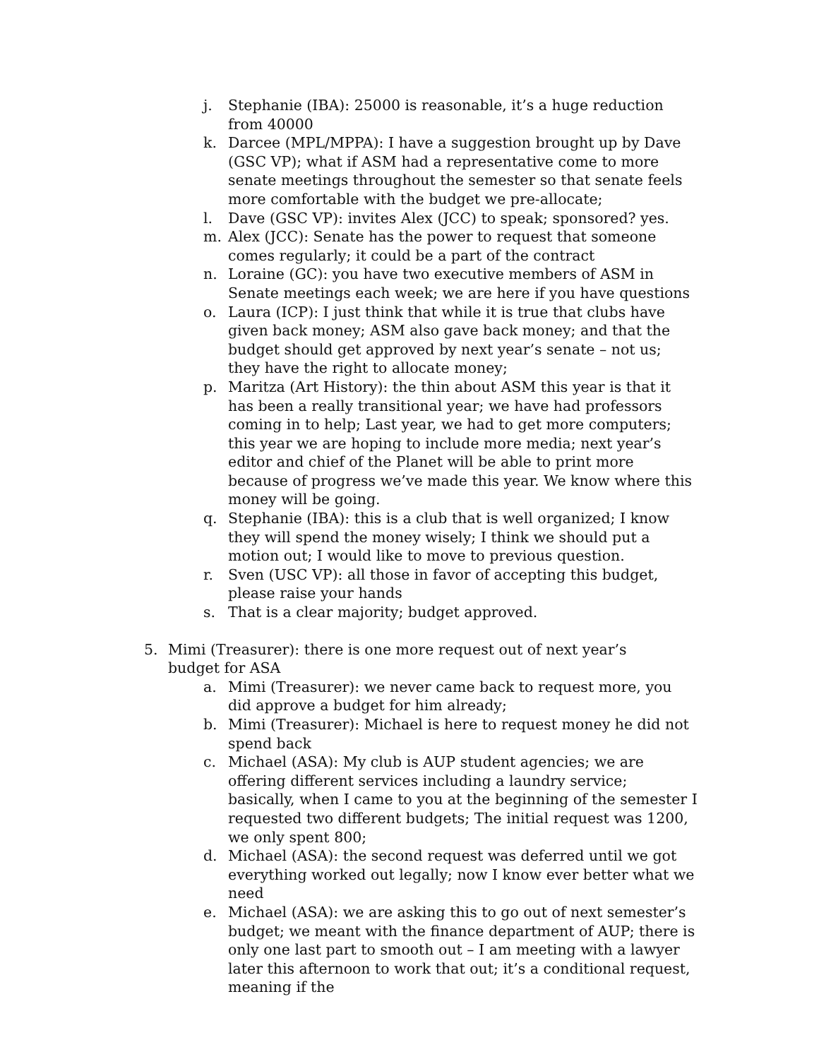j. Stephanie (IBA): 25000 is reasonable, it’s a huge reduction from 40000
k. Darcee (MPL/MPPA): I have a suggestion brought up by Dave (GSC VP); what if ASM had a representative come to more senate meetings throughout the semester so that senate feels more comfortable with the budget we pre-allocate;
l. Dave (GSC VP): invites Alex (JCC) to speak; sponsored? yes.
m. Alex (JCC): Senate has the power to request that someone comes regularly; it could be a part of the contract
n. Loraine (GC): you have two executive members of ASM in Senate meetings each week; we are here if you have questions
o. Laura (ICP): I just think that while it is true that clubs have given back money; ASM also gave back money; and that the budget should get approved by next year’s senate – not us; they have the right to allocate money;
p. Maritza (Art History): the thin about ASM this year is that it has been a really transitional year; we have had professors coming in to help; Last year, we had to get more computers; this year we are hoping to include more media; next year’s editor and chief of the Planet will be able to print more because of progress we’ve made this year. We know where this money will be going.
q. Stephanie (IBA): this is a club that is well organized; I know they will spend the money wisely; I think we should put a motion out; I would like to move to previous question.
r. Sven (USC VP): all those in favor of accepting this budget, please raise your hands
s. That is a clear majority; budget approved.
5. Mimi (Treasurer): there is one more request out of next year’s budget for ASA
a. Mimi (Treasurer): we never came back to request more, you did approve a budget for him already;
b. Mimi (Treasurer): Michael is here to request money he did not spend back
c. Michael (ASA): My club is AUP student agencies; we are offering different services including a laundry service; basically, when I came to you at the beginning of the semester I requested two different budgets; The initial request was 1200, we only spent 800;
d. Michael (ASA): the second request was deferred until we got everything worked out legally; now I know ever better what we need
e. Michael (ASA): we are asking this to go out of next semester’s budget; we meant with the finance department of AUP; there is only one last part to smooth out – I am meeting with a lawyer later this afternoon to work that out; it’s a conditional request, meaning if the